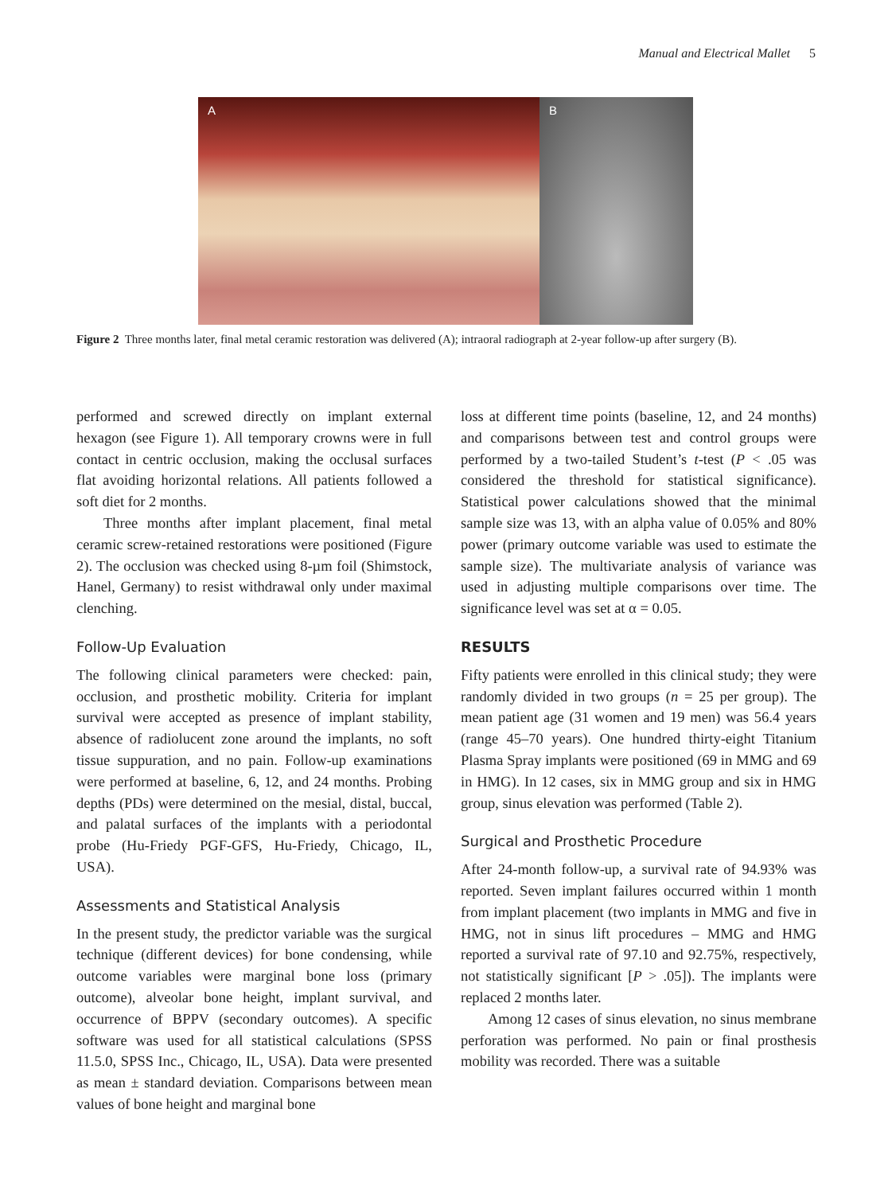Manual and Electrical Mallet 5
A
B
Figure 2 Three months later, final metal ceramic restoration was delivered (A); intraoral radiograph at 2-year follow-up after surgery (B).
performed and screwed directly on implant external hexagon (see Figure 1). All temporary crowns were in full contact in centric occlusion, making the occlusal surfaces flat avoiding horizontal relations. All patients followed a soft diet for 2 months.
Three months after implant placement, final metal ceramic screw-retained restorations were positioned (Figure 2). The occlusion was checked using 8-µm foil (Shimstock, Hanel, Germany) to resist withdrawal only under maximal clenching.
Follow-Up Evaluation
The following clinical parameters were checked: pain, occlusion, and prosthetic mobility. Criteria for implant survival were accepted as presence of implant stability, absence of radiolucent zone around the implants, no soft tissue suppuration, and no pain. Follow-up examinations were performed at baseline, 6, 12, and 24 months. Probing depths (PDs) were determined on the mesial, distal, buccal, and palatal surfaces of the implants with a periodontal probe (Hu-Friedy PGF-GFS, Hu-Friedy, Chicago, IL, USA).
Assessments and Statistical Analysis
In the present study, the predictor variable was the surgical technique (different devices) for bone condensing, while outcome variables were marginal bone loss (primary outcome), alveolar bone height, implant survival, and occurrence of BPPV (secondary outcomes). A specific software was used for all statistical calculations (SPSS 11.5.0, SPSS Inc., Chicago, IL, USA). Data were presented as mean ± standard deviation. Comparisons between mean values of bone height and marginal bone
loss at different time points (baseline, 12, and 24 months) and comparisons between test and control groups were performed by a two-tailed Student’s t-test (P < .05 was considered the threshold for statistical significance). Statistical power calculations showed that the minimal sample size was 13, with an alpha value of 0.05% and 80% power (primary outcome variable was used to estimate the sample size). The multivariate analysis of variance was used in adjusting multiple comparisons over time. The significance level was set at α = 0.05.
RESULTS
Fifty patients were enrolled in this clinical study; they were randomly divided in two groups (n = 25 per group). The mean patient age (31 women and 19 men) was 56.4 years (range 45–70 years). One hundred thirty-eight Titanium Plasma Spray implants were positioned (69 in MMG and 69 in HMG). In 12 cases, six in MMG group and six in HMG group, sinus elevation was performed (Table 2).
Surgical and Prosthetic Procedure
After 24-month follow-up, a survival rate of 94.93% was reported. Seven implant failures occurred within 1 month from implant placement (two implants in MMG and five in HMG, not in sinus lift procedures – MMG and HMG reported a survival rate of 97.10 and 92.75%, respectively, not statistically significant [P > .05]). The implants were replaced 2 months later.
Among 12 cases of sinus elevation, no sinus membrane perforation was performed. No pain or final prosthesis mobility was recorded. There was a suitable